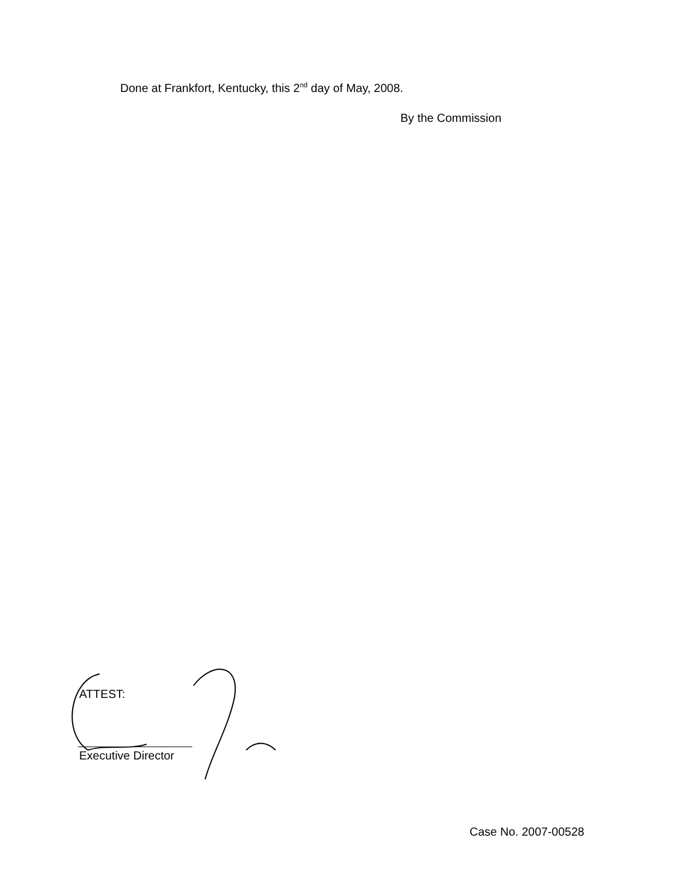Done at Frankfort, Kentucky, this 2<sup>nd</sup> day of May, 2008.
By the Commission
ATTEST:
Executive Director
Case No. 2007-00528